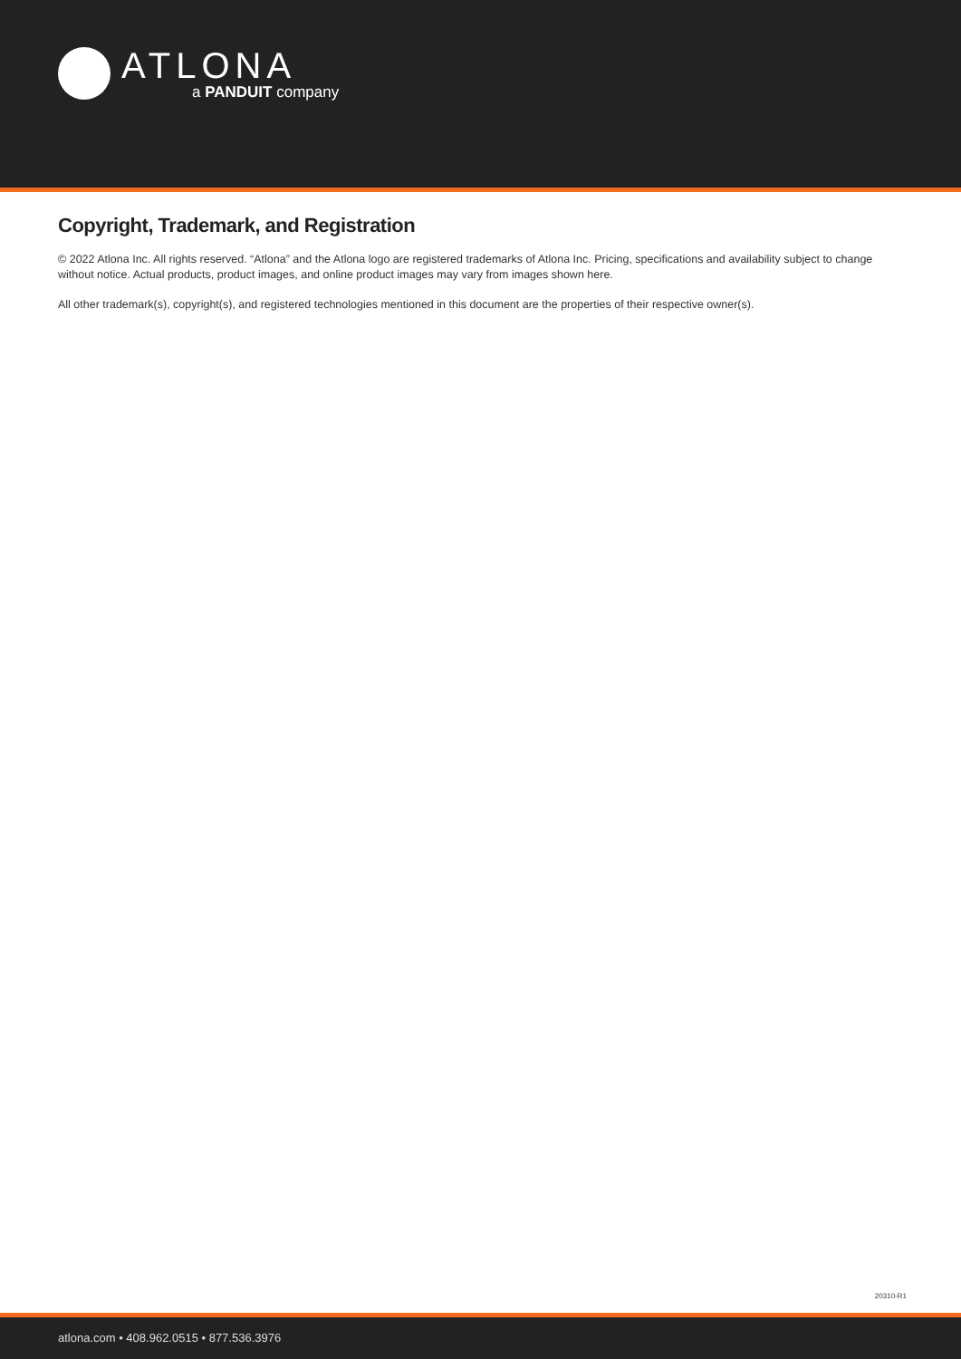ATLONA
a PANDUIT company
Copyright, Trademark, and Registration
© 2022 Atlona Inc. All rights reserved. “Atlona” and the Atlona logo are registered trademarks of Atlona Inc. Pricing, specifications and availability subject to change without notice. Actual products, product images, and online product images may vary from images shown here.
All other trademark(s), copyright(s), and registered technologies mentioned in this document are the properties of their respective owner(s).
20310-R1
atlona.com • 408.962.0515 • 877.536.3976